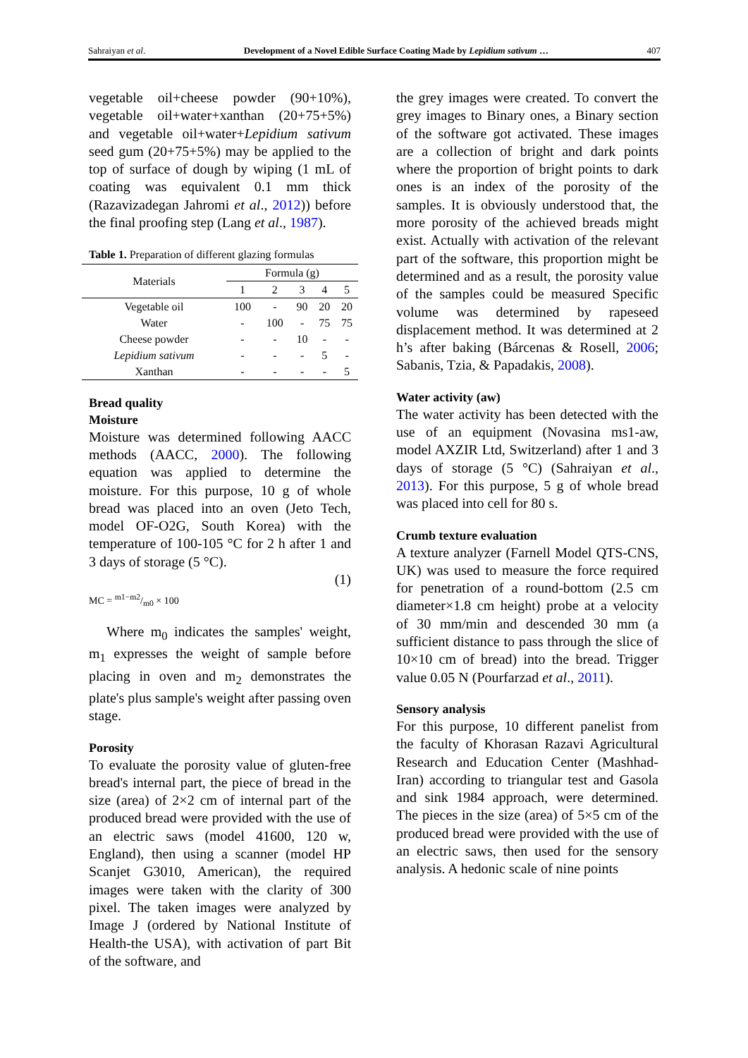Sahraiyan et al. Development of a Novel Edible Surface Coating Made by Lepidium sativum … 407
vegetable oil+cheese powder (90+10%), vegetable oil+water+xanthan (20+75+5%) and vegetable oil+water+Lepidium sativum seed gum (20+75+5%) may be applied to the top of surface of dough by wiping (1 mL of coating was equivalent 0.1 mm thick (Razavizadegan Jahromi et al., 2012)) before the final proofing step (Lang et al., 1987).
Table 1. Preparation of different glazing formulas
| Materials | Formula (g) | | | | |
| --- | --- | --- | --- | --- | --- |
| | 1 | 2 | 3 | 4 | 5 |
| Vegetable oil | 100 | - | 90 | 20 | 20 |
| Water | - | 100 | - | 75 | 75 |
| Cheese powder | - | - | 10 | - | - |
| Lepidium sativum | - | - | - | 5 | - |
| Xanthan | - | - | - | - | 5 |
Bread quality
Moisture
Moisture was determined following AACC methods (AACC, 2000). The following equation was applied to determine the moisture. For this purpose, 10 g of whole bread was placed into an oven (Jeto Tech, model OF-O2G, South Korea) with the temperature of 100-105 °C for 2 h after 1 and 3 days of storage (5 °C).
(1)
MC = m1−m2/m0 × 100
Where m<sub>0</sub> indicates the samples' weight, m<sub>1</sub> expresses the weight of sample before placing in oven and m<sub>2</sub> demonstrates the plate's plus sample's weight after passing oven stage.
Porosity
To evaluate the porosity value of gluten-free bread's internal part, the piece of bread in the size (area) of 2×2 cm of internal part of the produced bread were provided with the use of an electric saws (model 41600, 120 w, England), then using a scanner (model HP Scanjet G3010, American), the required images were taken with the clarity of 300 pixel. The taken images were analyzed by Image J (ordered by National Institute of Health-the USA), with activation of part Bit of the software, and
the grey images were created. To convert the grey images to Binary ones, a Binary section of the software got activated. These images are a collection of bright and dark points where the proportion of bright points to dark ones is an index of the porosity of the samples. It is obviously understood that, the more porosity of the achieved breads might exist. Actually with activation of the relevant part of the software, this proportion might be determined and as a result, the porosity value of the samples could be measured Specific volume was determined by rapeseed displacement method. It was determined at 2 h’s after baking (Bárcenas & Rosell, 2006; Sabanis, Tzia, & Papadakis, 2008).
Water activity (aw)
The water activity has been detected with the use of an equipment (Novasina ms1-aw, model AXZIR Ltd, Switzerland) after 1 and 3 days of storage (5 °C) (Sahraiyan et al., 2013). For this purpose, 5 g of whole bread was placed into cell for 80 s.
Crumb texture evaluation
A texture analyzer (Farnell Model QTS-CNS, UK) was used to measure the force required for penetration of a round-bottom (2.5 cm diameter×1.8 cm height) probe at a velocity of 30 mm/min and descended 30 mm (a sufficient distance to pass through the slice of 10×10 cm of bread) into the bread. Trigger value 0.05 N (Pourfarzad et al., 2011).
Sensory analysis
For this purpose, 10 different panelist from the faculty of Khorasan Razavi Agricultural Research and Education Center (Mashhad-Iran) according to triangular test and Gasola and sink 1984 approach, were determined. The pieces in the size (area) of 5×5 cm of the produced bread were provided with the use of an electric saws, then used for the sensory analysis. A hedonic scale of nine points